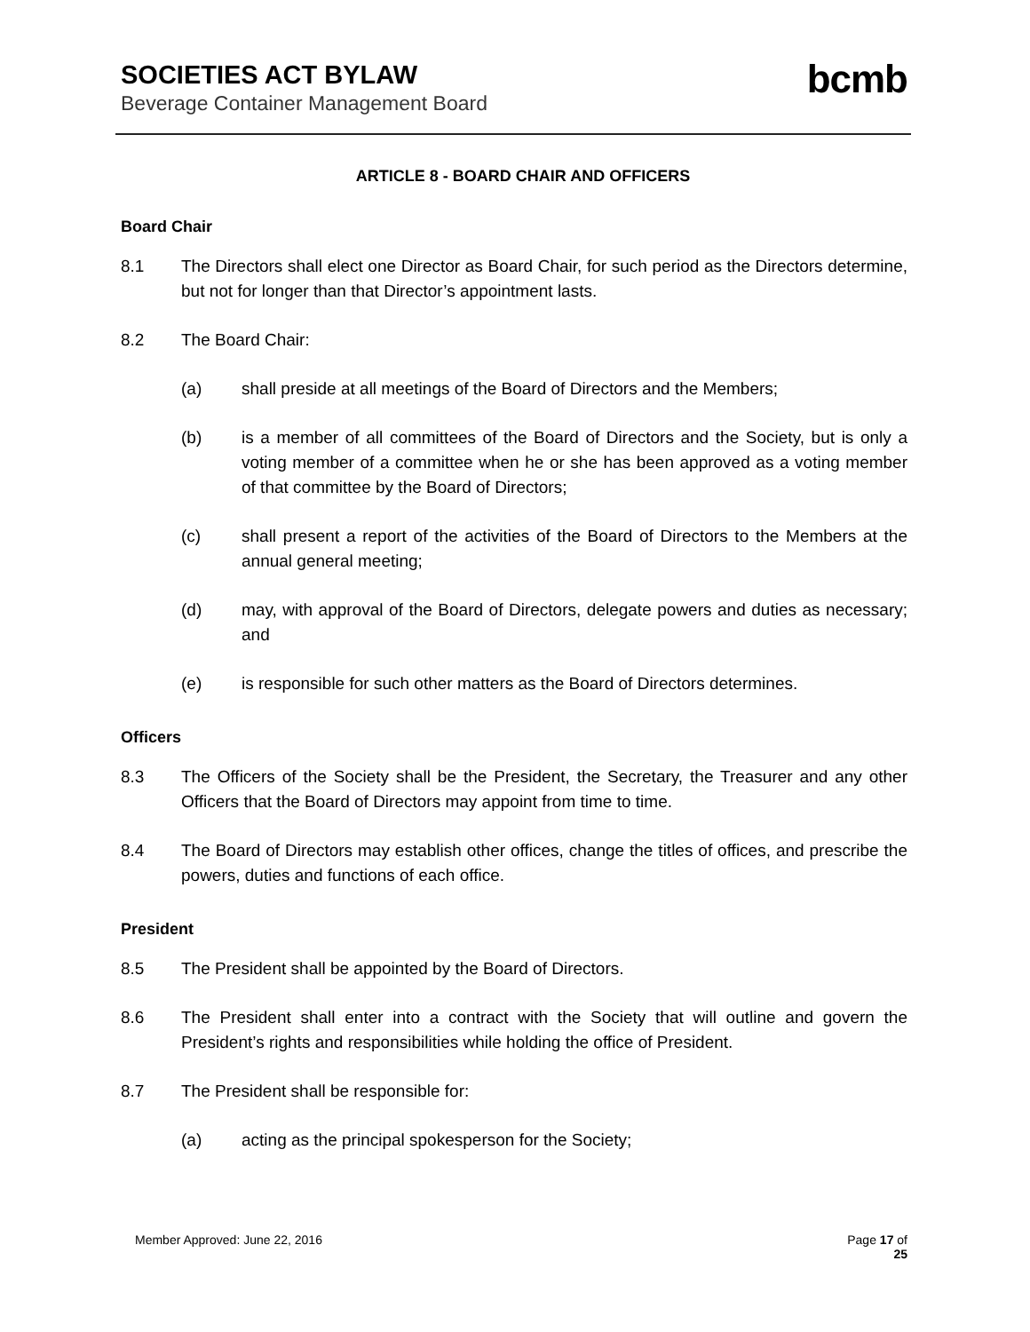SOCIETIES ACT BYLAW
Beverage Container Management Board
bcmb
ARTICLE 8 - BOARD CHAIR AND OFFICERS
Board Chair
8.1 The Directors shall elect one Director as Board Chair, for such period as the Directors determine, but not for longer than that Director’s appointment lasts.
8.2 The Board Chair:
(a) shall preside at all meetings of the Board of Directors and the Members;
(b) is a member of all committees of the Board of Directors and the Society, but is only a voting member of a committee when he or she has been approved as a voting member of that committee by the Board of Directors;
(c) shall present a report of the activities of the Board of Directors to the Members at the annual general meeting;
(d) may, with approval of the Board of Directors, delegate powers and duties as necessary; and
(e) is responsible for such other matters as the Board of Directors determines.
Officers
8.3 The Officers of the Society shall be the President, the Secretary, the Treasurer and any other Officers that the Board of Directors may appoint from time to time.
8.4 The Board of Directors may establish other offices, change the titles of offices, and prescribe the powers, duties and functions of each office.
President
8.5 The President shall be appointed by the Board of Directors.
8.6 The President shall enter into a contract with the Society that will outline and govern the President’s rights and responsibilities while holding the office of President.
8.7 The President shall be responsible for:
(a) acting as the principal spokesperson for the Society;
Member Approved: June 22, 2016 Page 17 of
25